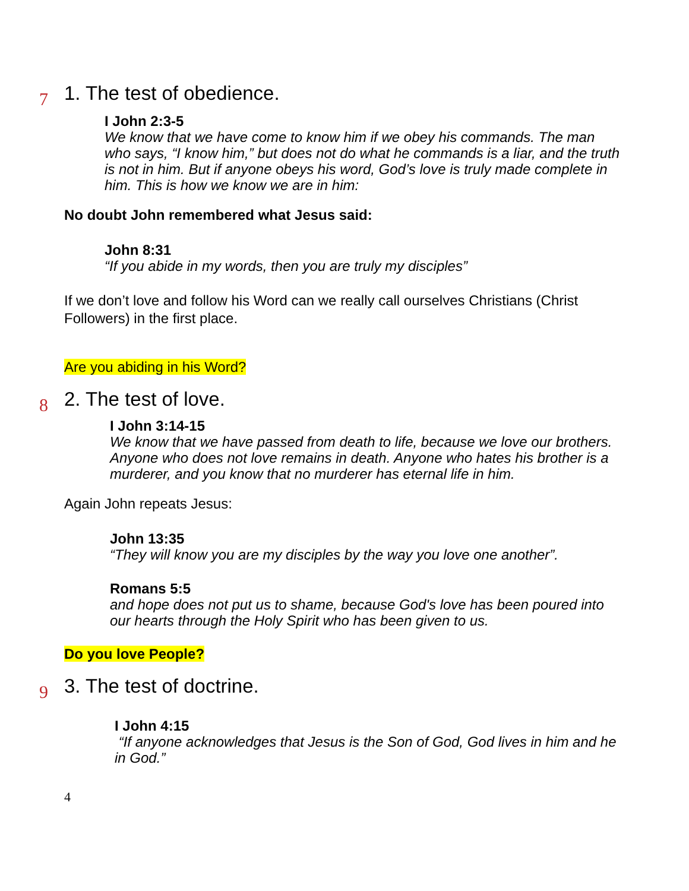7 1. The test of obedience.
I John 2:3-5
We know that we have come to know him if we obey his commands. The man who says, “I know him,” but does not do what he commands is a liar, and the truth is not in him. But if anyone obeys his word, God’s love is truly made complete in him. This is how we know we are in him:
No doubt John remembered what Jesus said:
John 8:31
“If you abide in my words, then you are truly my disciples”
If we don’t love and follow his Word can we really call ourselves Christians (Christ Followers) in the first place.
Are you abiding in his Word?
8 2. The test of love.
I John 3:14-15
We know that we have passed from death to life, because we love our brothers. Anyone who does not love remains in death. Anyone who hates his brother is a murderer, and you know that no murderer has eternal life in him.
Again John repeats Jesus:
John 13:35
“They will know you are my disciples by the way you love one another”.
Romans 5:5
and hope does not put us to shame, because God's love has been poured into our hearts through the Holy Spirit who has been given to us.
Do you love People?
9 3. The test of doctrine.
I John 4:15
“If anyone acknowledges that Jesus is the Son of God, God lives in him and he in God.”
4